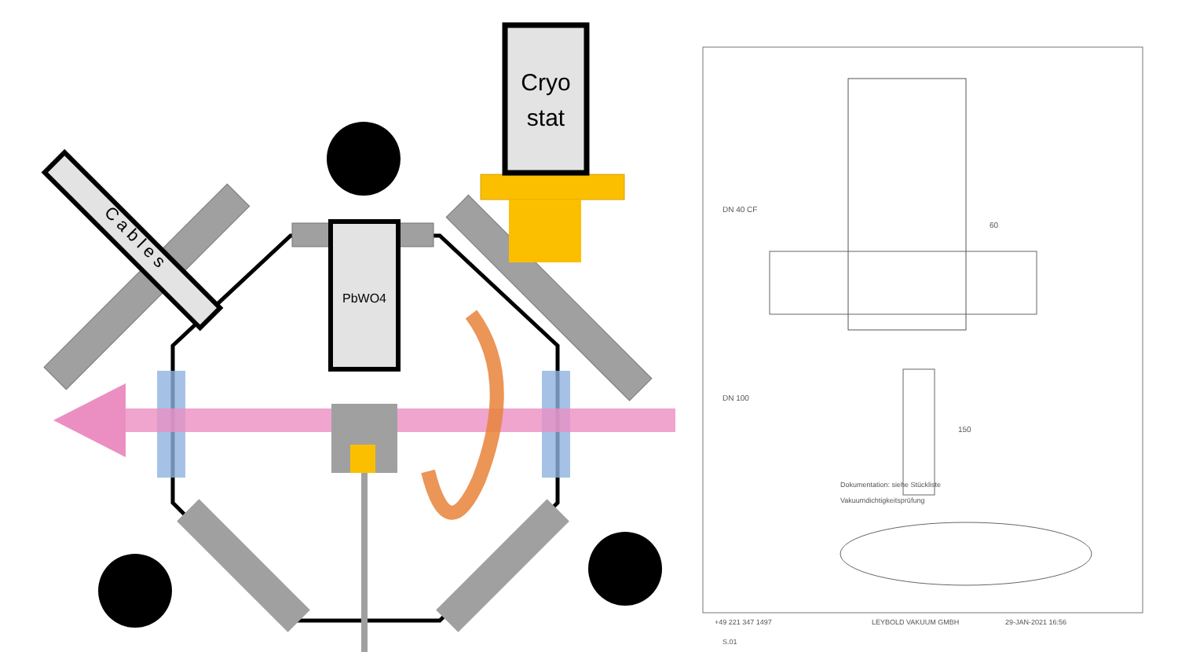Cryo
stat
PbWO4
C a b l e s
DN 40 CF
60
DN 100
150
Dokumentation: siehe Stückliste
Vakuumdichtigkeitsprüfung
LEYBOLD VAKUUM GMBH
29-JAN-2021 16:56
+49 221 347 1497
S.01